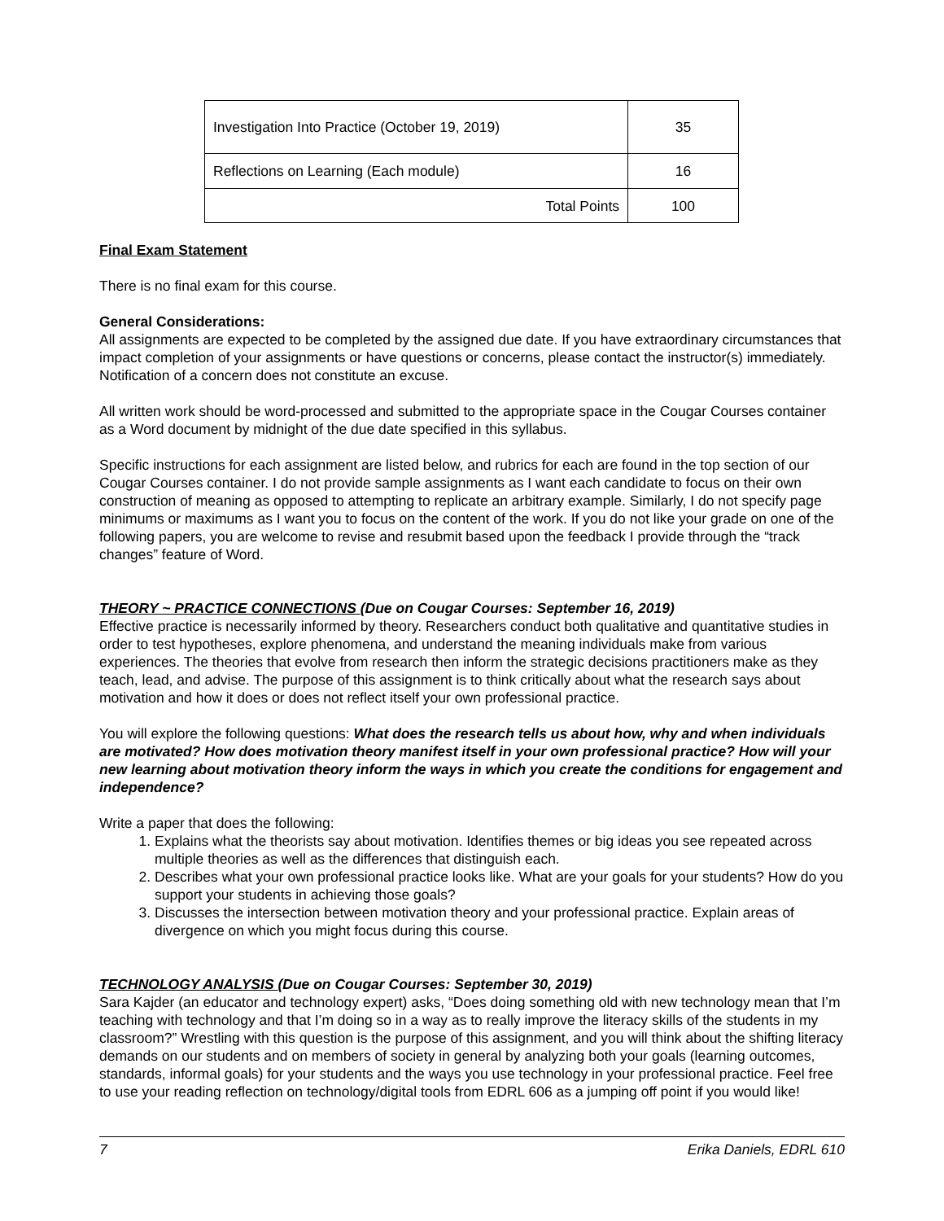| Investigation Into Practice (October 19, 2019) | 35 |
| Reflections on Learning (Each module) | 16 |
| Total Points | 100 |
Final Exam Statement
There is no final exam for this course.
General Considerations:
All assignments are expected to be completed by the assigned due date. If you have extraordinary circumstances that impact completion of your assignments or have questions or concerns, please contact the instructor(s) immediately. Notification of a concern does not constitute an excuse.
All written work should be word-processed and submitted to the appropriate space in the Cougar Courses container as a Word document by midnight of the due date specified in this syllabus.
Specific instructions for each assignment are listed below, and rubrics for each are found in the top section of our Cougar Courses container. I do not provide sample assignments as I want each candidate to focus on their own construction of meaning as opposed to attempting to replicate an arbitrary example. Similarly, I do not specify page minimums or maximums as I want you to focus on the content of the work. If you do not like your grade on one of the following papers, you are welcome to revise and resubmit based upon the feedback I provide through the “track changes” feature of Word.
THEORY ~ PRACTICE CONNECTIONS (Due on Cougar Courses: September 16, 2019)
Effective practice is necessarily informed by theory. Researchers conduct both qualitative and quantitative studies in order to test hypotheses, explore phenomena, and understand the meaning individuals make from various experiences. The theories that evolve from research then inform the strategic decisions practitioners make as they teach, lead, and advise. The purpose of this assignment is to think critically about what the research says about motivation and how it does or does not reflect itself your own professional practice.
You will explore the following questions: What does the research tells us about how, why and when individuals are motivated? How does motivation theory manifest itself in your own professional practice? How will your new learning about motivation theory inform the ways in which you create the conditions for engagement and independence?
Write a paper that does the following:
1. Explains what the theorists say about motivation. Identifies themes or big ideas you see repeated across multiple theories as well as the differences that distinguish each.
2. Describes what your own professional practice looks like. What are your goals for your students? How do you support your students in achieving those goals?
3. Discusses the intersection between motivation theory and your professional practice. Explain areas of divergence on which you might focus during this course.
TECHNOLOGY ANALYSIS (Due on Cougar Courses: September 30, 2019)
Sara Kajder (an educator and technology expert) asks, “Does doing something old with new technology mean that I’m teaching with technology and that I’m doing so in a way as to really improve the literacy skills of the students in my classroom?” Wrestling with this question is the purpose of this assignment, and you will think about the shifting literacy demands on our students and on members of society in general by analyzing both your goals (learning outcomes, standards, informal goals) for your students and the ways you use technology in your professional practice. Feel free to use your reading reflection on technology/digital tools from EDRL 606 as a jumping off point if you would like!
7 Erika Daniels, EDRL 610